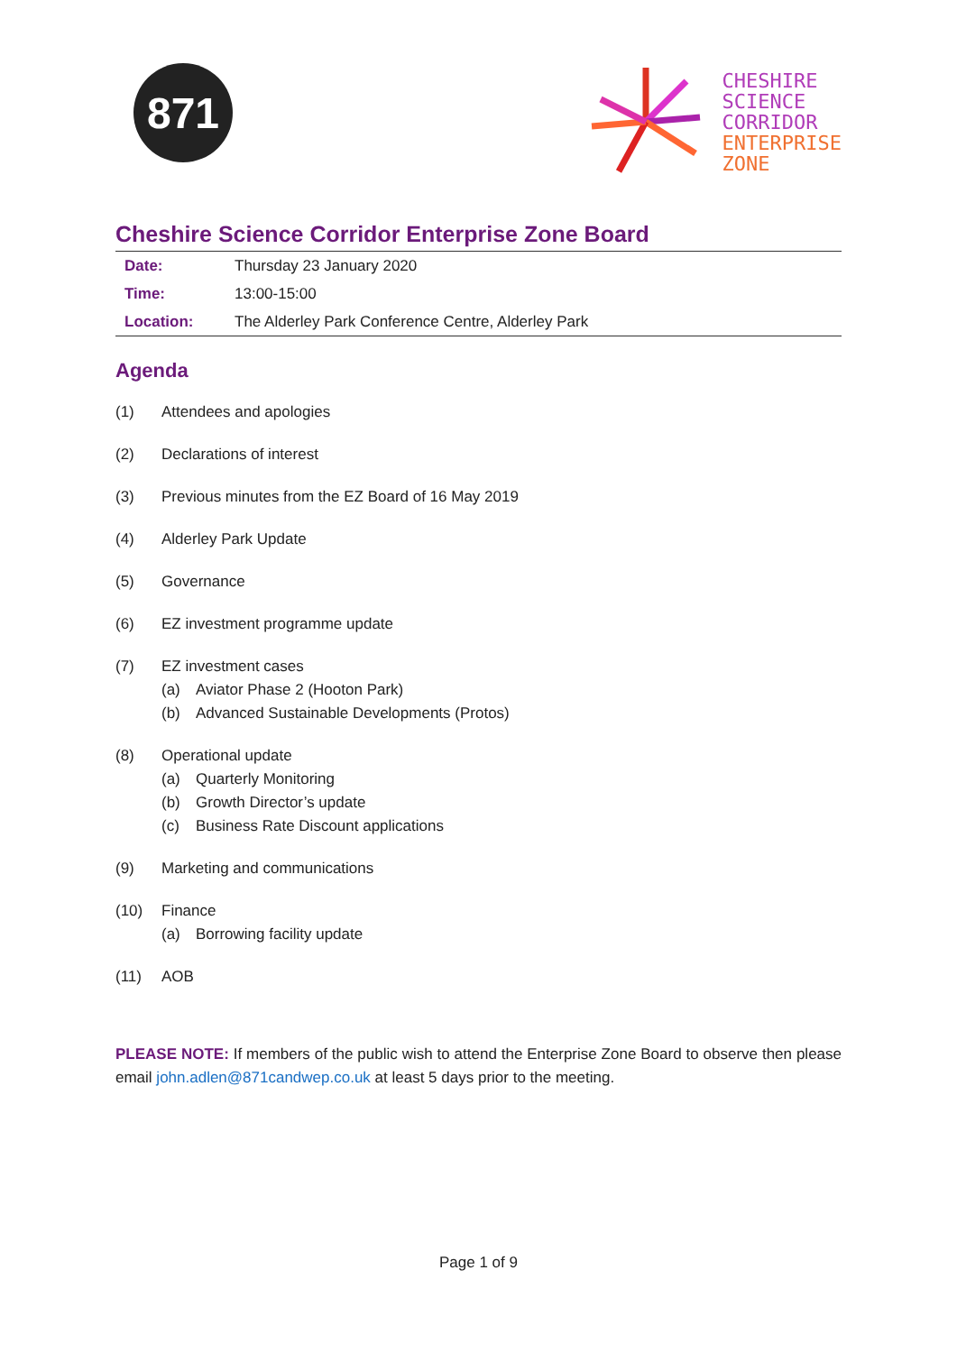871
CHESHIRE
SCIENCE
CORRIDOR
ENTERPRISE
ZONE
Cheshire Science Corridor Enterprise Zone Board
| Date: | Thursday 23 January 2020 |
| Time: | 13:00-15:00 |
| Location: | The Alderley Park Conference Centre, Alderley Park |
Agenda
(1) Attendees and apologies
(2) Declarations of interest
(3) Previous minutes from the EZ Board of 16 May 2019
(4) Alderley Park Update
(5) Governance
(6) EZ investment programme update
(7) EZ investment cases
(a) Aviator Phase 2 (Hooton Park)
(b) Advanced Sustainable Developments (Protos)
(8) Operational update
(a) Quarterly Monitoring
(b) Growth Director’s update
(c) Business Rate Discount applications
(9) Marketing and communications
(10) Finance
(a) Borrowing facility update
(11) AOB
PLEASE NOTE: If members of the public wish to attend the Enterprise Zone Board to observe then please email john.adlen@871candwep.co.uk at least 5 days prior to the meeting.
Page 1 of 9